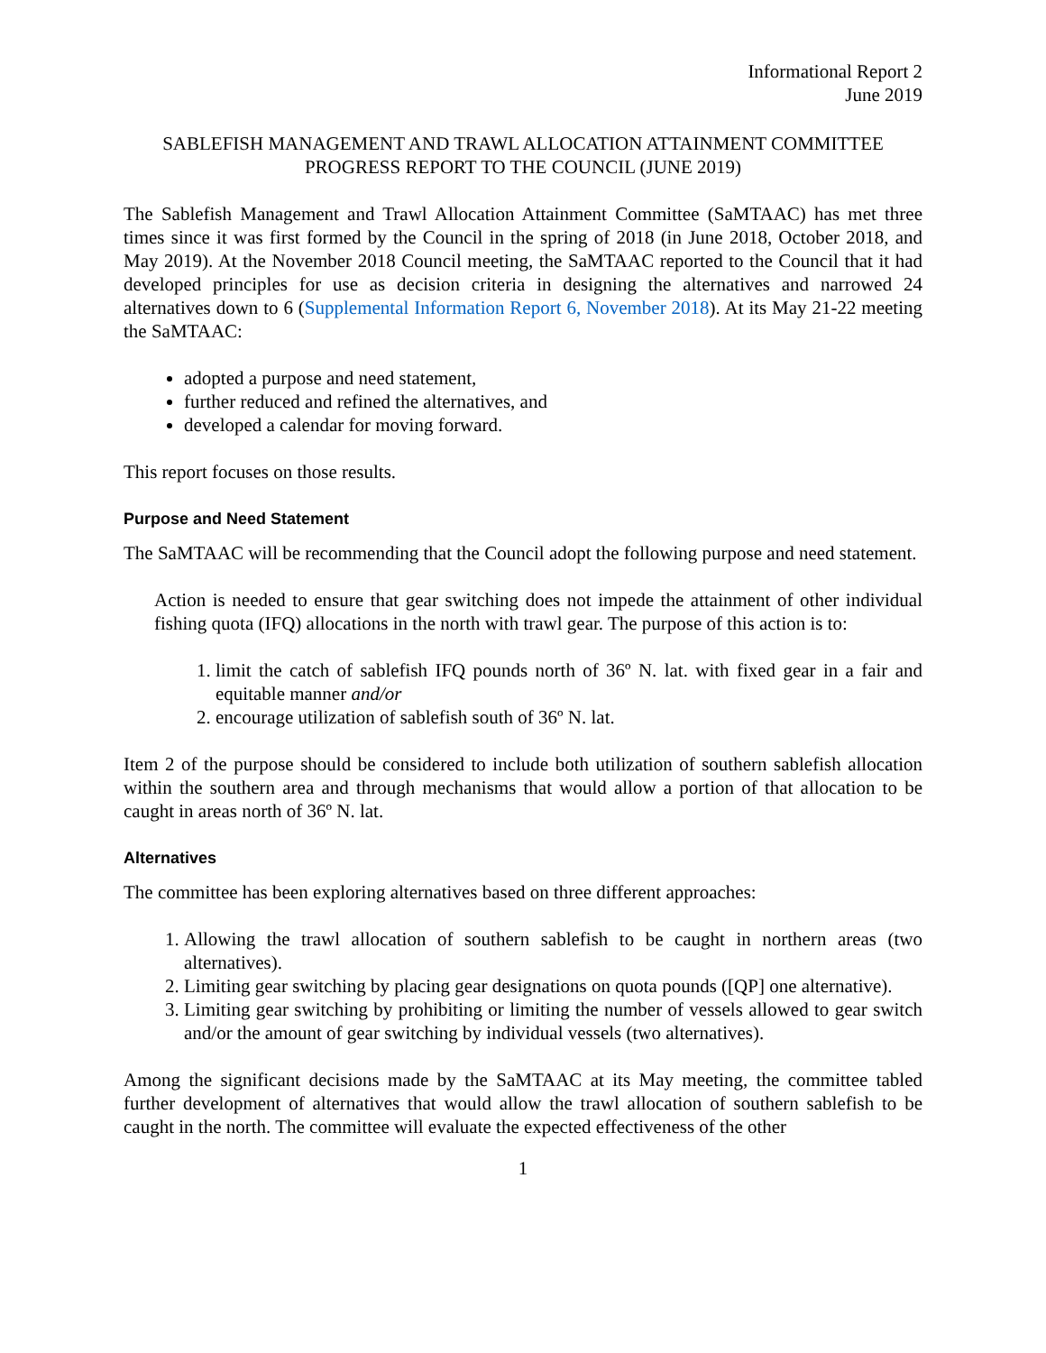Informational Report 2
June 2019
SABLEFISH MANAGEMENT AND TRAWL ALLOCATION ATTAINMENT COMMITTEE
PROGRESS REPORT TO THE COUNCIL (JUNE 2019)
The Sablefish Management and Trawl Allocation Attainment Committee (SaMTAAC) has met three times since it was first formed by the Council in the spring of 2018 (in June 2018, October 2018, and May 2019). At the November 2018 Council meeting, the SaMTAAC reported to the Council that it had developed principles for use as decision criteria in designing the alternatives and narrowed 24 alternatives down to 6 (Supplemental Information Report 6, November 2018). At its May 21-22 meeting the SaMTAAC:
adopted a purpose and need statement,
further reduced and refined the alternatives, and
developed a calendar for moving forward.
This report focuses on those results.
Purpose and Need Statement
The SaMTAAC will be recommending that the Council adopt the following purpose and need statement.
Action is needed to ensure that gear switching does not impede the attainment of other individual fishing quota (IFQ) allocations in the north with trawl gear. The purpose of this action is to:
1. limit the catch of sablefish IFQ pounds north of 36º N. lat. with fixed gear in a fair and equitable manner and/or
2. encourage utilization of sablefish south of 36º N. lat.
Item 2 of the purpose should be considered to include both utilization of southern sablefish allocation within the southern area and through mechanisms that would allow a portion of that allocation to be caught in areas north of 36º N. lat.
Alternatives
The committee has been exploring alternatives based on three different approaches:
1. Allowing the trawl allocation of southern sablefish to be caught in northern areas (two alternatives).
2. Limiting gear switching by placing gear designations on quota pounds ([QP] one alternative).
3. Limiting gear switching by prohibiting or limiting the number of vessels allowed to gear switch and/or the amount of gear switching by individual vessels (two alternatives).
Among the significant decisions made by the SaMTAAC at its May meeting, the committee tabled further development of alternatives that would allow the trawl allocation of southern sablefish to be caught in the north. The committee will evaluate the expected effectiveness of the other
1